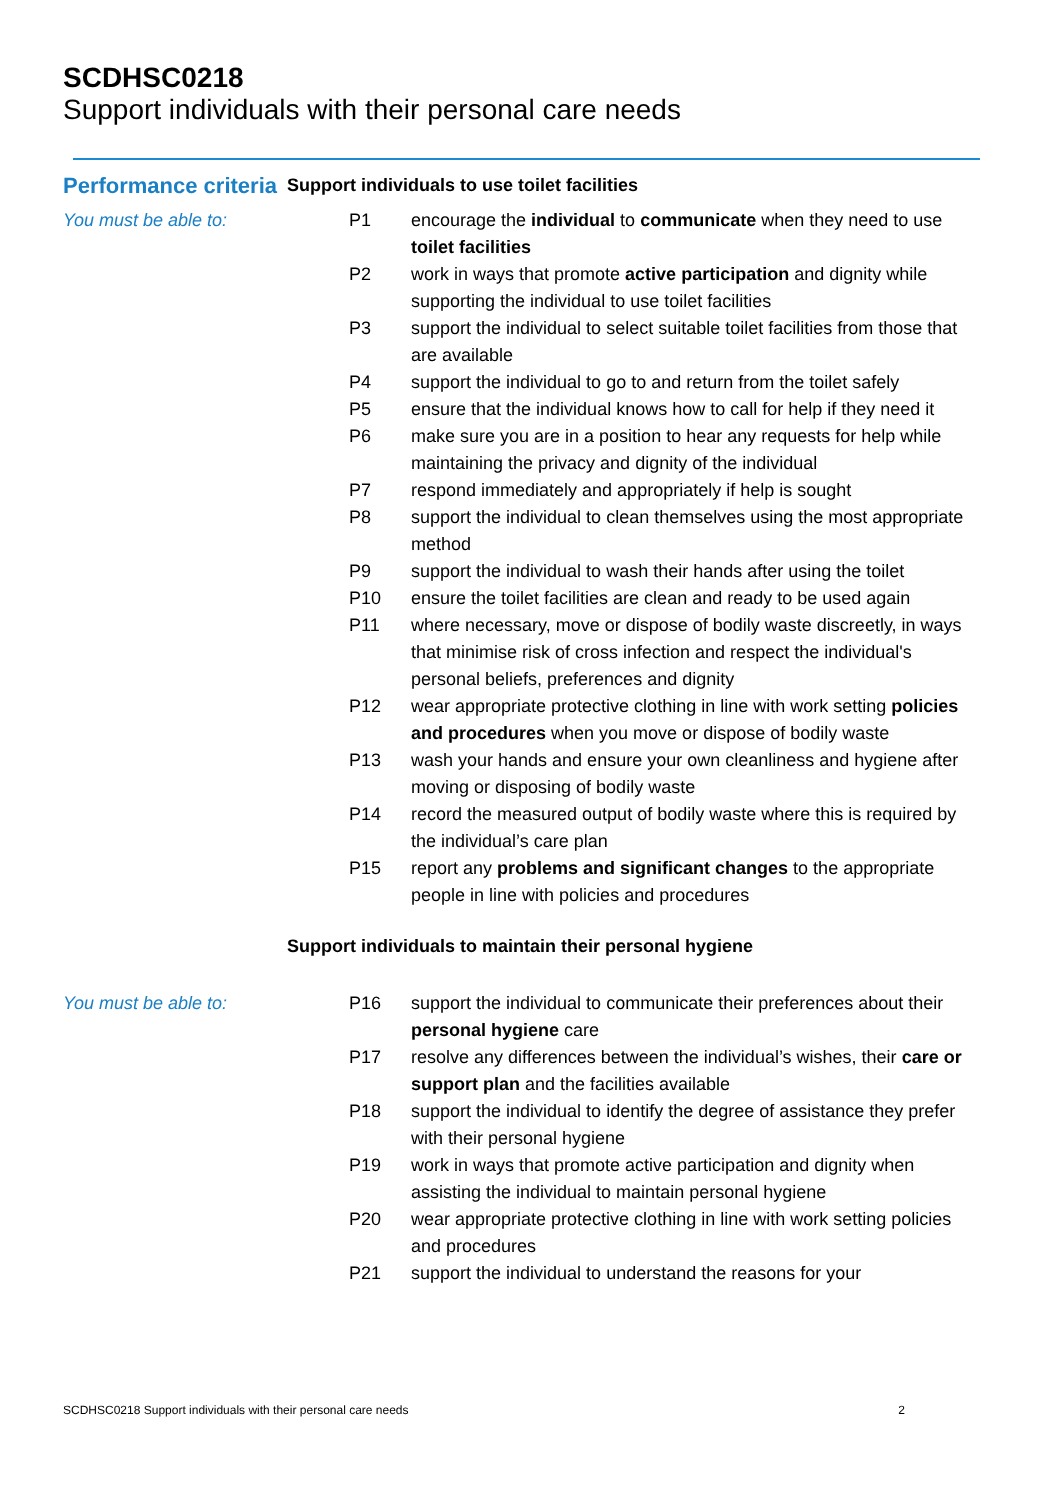SCDHSC0218
Support individuals with their personal care needs
| Performance criteria | Support individuals to use toilet facilities | |
| You must be able to: | P1 | encourage the individual to communicate when they need to use toilet facilities |
| | P2 | work in ways that promote active participation and dignity while supporting the individual to use toilet facilities |
| | P3 | support the individual to select suitable toilet facilities from those that are available |
| | P4 | support the individual to go to and return from the toilet safely |
| | P5 | ensure that the individual knows how to call for help if they need it |
| | P6 | make sure you are in a position to hear any requests for help while maintaining the privacy and dignity of the individual |
| | P7 | respond immediately and appropriately if help is sought |
| | P8 | support the individual to clean themselves using the most appropriate method |
| | P9 | support the individual to wash their hands after using the toilet |
| | P10 | ensure the toilet facilities are clean and ready to be used again |
| | P11 | where necessary, move or dispose of bodily waste discreetly, in ways that minimise risk of cross infection and respect the individual's personal beliefs, preferences and dignity |
| | P12 | wear appropriate protective clothing in line with work setting policies and procedures when you move or dispose of bodily waste |
| | P13 | wash your hands and ensure your own cleanliness and hygiene after moving or disposing of bodily waste |
| | P14 | record the measured output of bodily waste where this is required by the individual’s care plan |
| | P15 | report any problems and significant changes to the appropriate people in line with policies and procedures |
| | Support individuals to maintain their personal hygiene | |
| You must be able to: | P16 | support the individual to communicate their preferences about their personal hygiene care |
| | P17 | resolve any differences between the individual’s wishes, their care or support plan and the facilities available |
| | P18 | support the individual to identify the degree of assistance they prefer with their personal hygiene |
| | P19 | work in ways that promote active participation and dignity when assisting the individual to maintain personal hygiene |
| | P20 | wear appropriate protective clothing in line with work setting policies and procedures |
| | P21 | support the individual to understand the reasons for your |
SCDHSC0218 Support individuals with their personal care needs 2